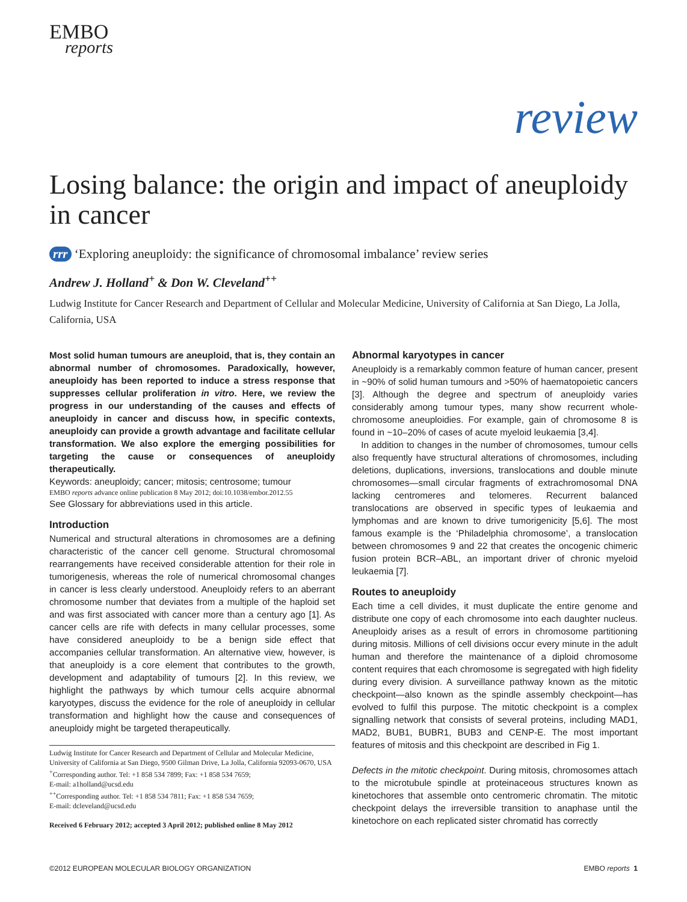EMBO
reports
review
Losing balance: the origin and impact of aneuploidy in cancer
rrr ‘Exploring aneuploidy: the significance of chromosomal imbalance’ review series
Andrew J. Holland<sup>+</sup> & Don W. Cleveland<sup>++</sup>
Ludwig Institute for Cancer Research and Department of Cellular and Molecular Medicine, University of California at San Diego, La Jolla, California, USA
Most solid human tumours are aneuploid, that is, they contain an abnormal number of chromosomes. Paradoxically, however, aneuploidy has been reported to induce a stress response that suppresses cellular proliferation in vitro. Here, we review the progress in our understanding of the causes and effects of aneuploidy in cancer and discuss how, in specific contexts, aneuploidy can provide a growth advantage and facilitate cellular transformation. We also explore the emerging possibilities for targeting the cause or consequences of aneuploidy therapeutically.
Keywords: aneuploidy; cancer; mitosis; centrosome; tumour
EMBO reports advance online publication 8 May 2012; doi:10.1038/embor.2012.55
See Glossary for abbreviations used in this article.
Introduction
Numerical and structural alterations in chromosomes are a defining characteristic of the cancer cell genome. Structural chromosomal rearrangements have received considerable attention for their role in tumorigenesis, whereas the role of numerical chromosomal changes in cancer is less clearly understood. Aneuploidy refers to an aberrant chromosome number that deviates from a multiple of the haploid set and was first associated with cancer more than a century ago [1]. As cancer cells are rife with defects in many cellular processes, some have considered aneuploidy to be a benign side effect that accompanies cellular transformation. An alternative view, however, is that aneuploidy is a core element that contributes to the growth, development and adaptability of tumours [2]. In this review, we highlight the pathways by which tumour cells acquire abnormal karyotypes, discuss the evidence for the role of aneuploidy in cellular transformation and highlight how the cause and consequences of aneuploidy might be targeted therapeutically.
Ludwig Institute for Cancer Research and Department of Cellular and Molecular Medicine, University of California at San Diego, 9500 Gilman Drive, La Jolla, California 92093-0670, USA
<sup>+</sup>Corresponding author. Tel: +1 858 534 7899; Fax: +1 858 534 7659;
E-mail: a1holland@ucsd.edu
<sup>++</sup>Corresponding author. Tel: +1 858 534 7811; Fax: +1 858 534 7659;
E-mail: dcleveland@ucsd.edu
Received 6 February 2012; accepted 3 April 2012; published online 8 May 2012
Abnormal karyotypes in cancer
Aneuploidy is a remarkably common feature of human cancer, present in ~90% of solid human tumours and >50% of haematopoietic cancers [3]. Although the degree and spectrum of aneuploidy varies considerably among tumour types, many show recurrent whole-chromosome aneuploidies. For example, gain of chromosome 8 is found in ~10–20% of cases of acute myeloid leukaemia [3,4].
In addition to changes in the number of chromosomes, tumour cells also frequently have structural alterations of chromosomes, including deletions, duplications, inversions, translocations and double minute chromosomes—small circular fragments of extrachromosomal DNA lacking centromeres and telomeres. Recurrent balanced translocations are observed in specific types of leukaemia and lymphomas and are known to drive tumorigenicity [5,6]. The most famous example is the ‘Philadelphia chromosome’, a translocation between chromosomes 9 and 22 that creates the oncogenic chimeric fusion protein BCR–ABL, an important driver of chronic myeloid leukaemia [7].
Routes to aneuploidy
Each time a cell divides, it must duplicate the entire genome and distribute one copy of each chromosome into each daughter nucleus. Aneuploidy arises as a result of errors in chromosome partitioning during mitosis. Millions of cell divisions occur every minute in the adult human and therefore the maintenance of a diploid chromosome content requires that each chromosome is segregated with high fidelity during every division. A surveillance pathway known as the mitotic checkpoint—also known as the spindle assembly checkpoint—has evolved to fulfil this purpose. The mitotic checkpoint is a complex signalling network that consists of several proteins, including MAD1, MAD2, BUB1, BUBR1, BUB3 and CENP-E. The most important features of mitosis and this checkpoint are described in Fig 1.
Defects in the mitotic checkpoint. During mitosis, chromosomes attach to the microtubule spindle at proteinaceous structures known as kinetochores that assemble onto centromeric chromatin. The mitotic checkpoint delays the irreversible transition to anaphase until the kinetochore on each replicated sister chromatid has correctly
©2012 EUROPEAN MOLECULAR BIOLOGY ORGANIZATION EMBO reports 1